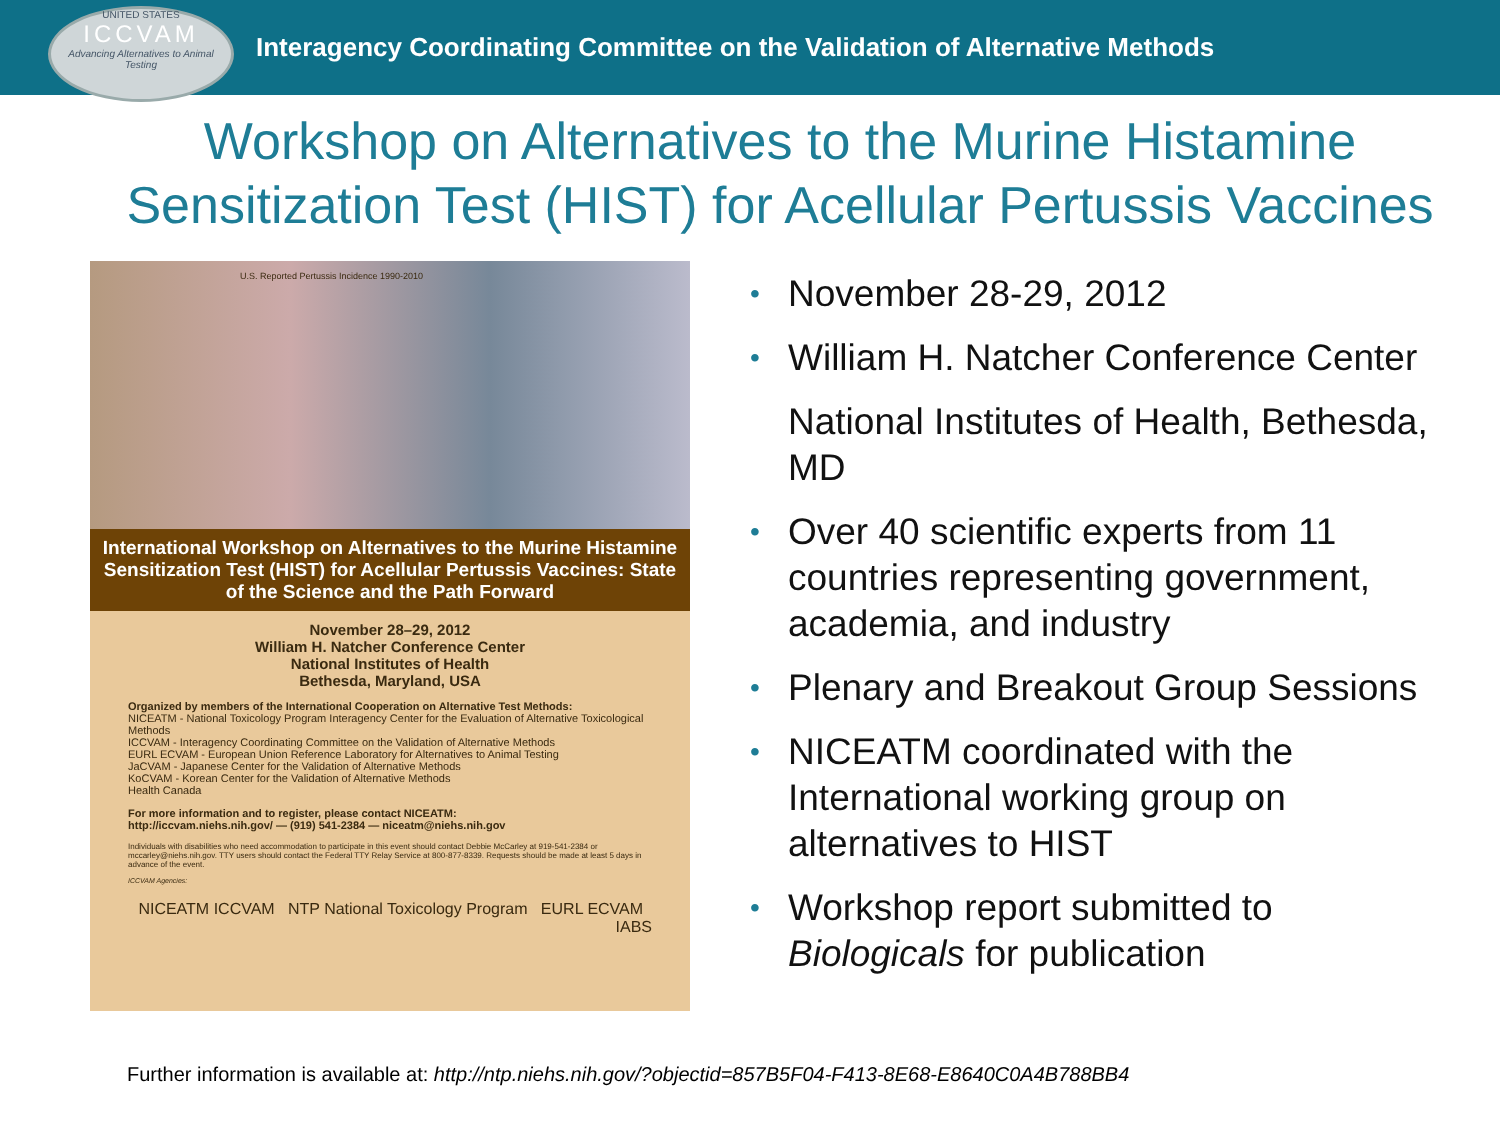UNITED STATES
ICCVAM
Advancing Alternatives to Animal Testing
Interagency Coordinating Committee on the Validation of Alternative Methods
Workshop on Alternatives to the Murine Histamine
Sensitization Test (HIST) for Acellular Pertussis Vaccines
U.S. Reported Pertussis Incidence 1990-2010
International Workshop on Alternatives to the Murine Histamine Sensitization Test (HIST) for Acellular Pertussis Vaccines: State of the Science and the Path Forward
November 28–29, 2012
William H. Natcher Conference Center
National Institutes of Health
Bethesda, Maryland, USA
Organized by members of the International Cooperation on Alternative Test Methods:
NICEATM - National Toxicology Program Interagency Center for the Evaluation of Alternative Toxicological Methods
ICCVAM - Interagency Coordinating Committee on the Validation of Alternative Methods
EURL ECVAM - European Union Reference Laboratory for Alternatives to Animal Testing
JaCVAM - Japanese Center for the Validation of Alternative Methods
KoCVAM - Korean Center for the Validation of Alternative Methods
Health Canada
For more information and to register, please contact NICEATM:
http://iccvam.niehs.nih.gov/ — (919) 541-2384 — niceatm@niehs.nih.gov
Individuals with disabilities who need accommodation to participate in this event should contact Debbie McCarley at 919-541-2384 or mccarley@niehs.nih.gov. TTY users should contact the Federal TTY Relay Service at 800-877-8339. Requests should be made at least 5 days in advance of the event.
ICCVAM Agencies:
NICEATM ICCVAM NTP National Toxicology Program EURL ECVAM IABS
• November 28-29, 2012
• William H. Natcher Conference Center
National Institutes of Health, Bethesda, MD
• Over 40 scientific experts from 11 countries representing government, academia, and industry
• Plenary and Breakout Group Sessions
• NICEATM coordinated with the International working group on alternatives to HIST
• Workshop report submitted to Biologicals for publication
Further information is available at: http://ntp.niehs.nih.gov/?objectid=857B5F04-F413-8E68-E8640C0A4B788BB4